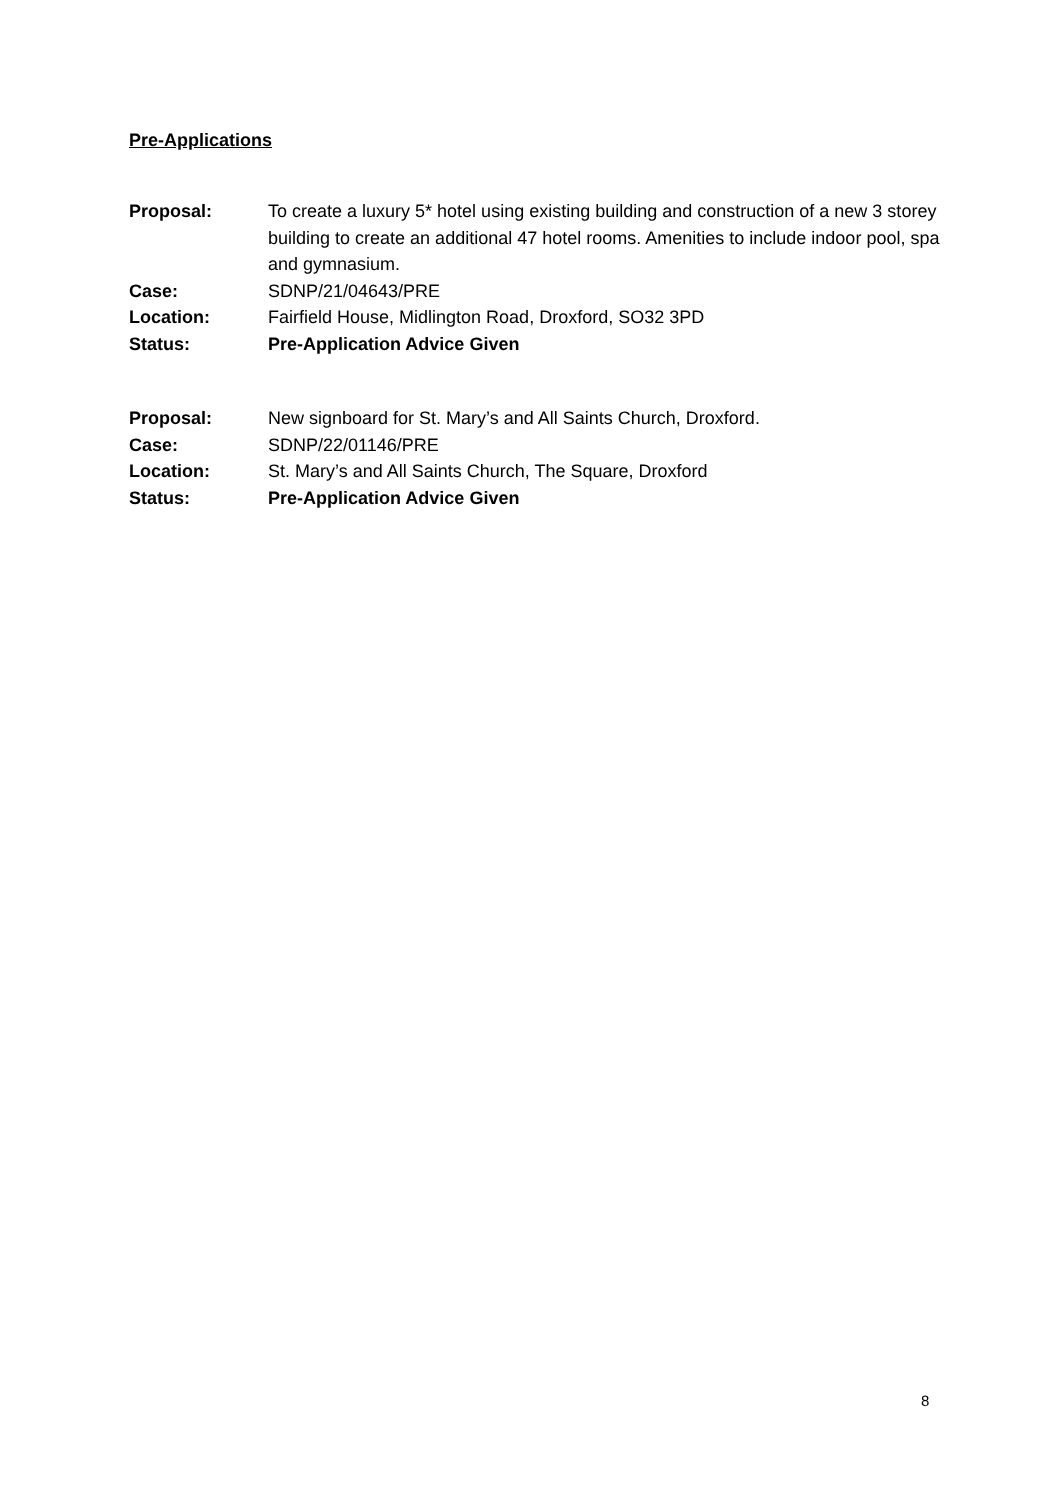Pre-Applications
Proposal: To create a luxury 5* hotel using existing building and construction of a new 3 storey building to create an additional 47 hotel rooms. Amenities to include indoor pool, spa and gymnasium.
Case: SDNP/21/04643/PRE
Location: Fairfield House, Midlington Road, Droxford, SO32 3PD
Status: Pre-Application Advice Given
Proposal: New signboard for St. Mary’s and All Saints Church, Droxford.
Case: SDNP/22/01146/PRE
Location: St. Mary’s and All Saints Church, The Square, Droxford
Status: Pre-Application Advice Given
8